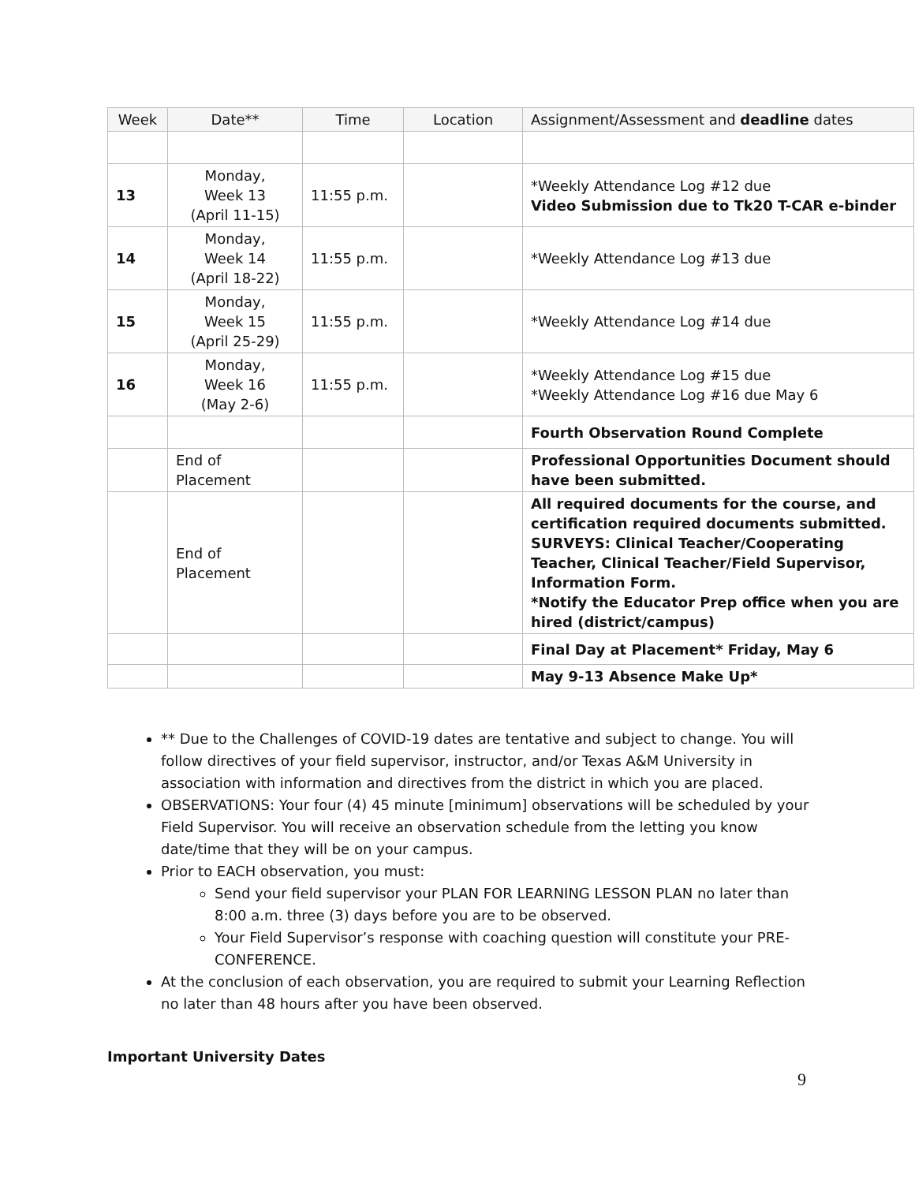| Week | Date** | Time | Location | Assignment/Assessment and deadline dates |
| --- | --- | --- | --- | --- |
| 13 | Monday, Week 13 (April 11-15) | 11:55 p.m. | | *Weekly Attendance Log #12 due Video Submission due to Tk20 T-CAR e-binder |
| 14 | Monday, Week 14 (April 18-22) | 11:55 p.m. | | *Weekly Attendance Log #13 due |
| 15 | Monday, Week 15 (April 25-29) | 11:55 p.m. | | *Weekly Attendance Log #14 due |
| 16 | Monday, Week 16 (May 2-6) | 11:55 p.m. | | *Weekly Attendance Log #15 due *Weekly Attendance Log #16 due May 6 |
| | | | | Fourth Observation Round Complete |
| | End of Placement | | | Professional Opportunities Document should have been submitted. |
| | End of Placement | | | All required documents for the course, and certification required documents submitted. SURVEYS: Clinical Teacher/Cooperating Teacher, Clinical Teacher/Field Supervisor, Information Form. *Notify the Educator Prep office when you are hired (district/campus) |
| | | | | Final Day at Placement* Friday, May 6 |
| | | | | May 9-13 Absence Make Up* |
** Due to the Challenges of COVID-19 dates are tentative and subject to change. You will follow directives of your field supervisor, instructor, and/or Texas A&M University in association with information and directives from the district in which you are placed.
OBSERVATIONS: Your four (4) 45 minute [minimum] observations will be scheduled by your Field Supervisor. You will receive an observation schedule from the letting you know date/time that they will be on your campus.
Prior to EACH observation, you must:
Send your field supervisor your PLAN FOR LEARNING LESSON PLAN no later than 8:00 a.m. three (3) days before you are to be observed.
Your Field Supervisor’s response with coaching question will constitute your PRE-CONFERENCE.
At the conclusion of each observation, you are required to submit your Learning Reflection no later than 48 hours after you have been observed.
Important University Dates
9